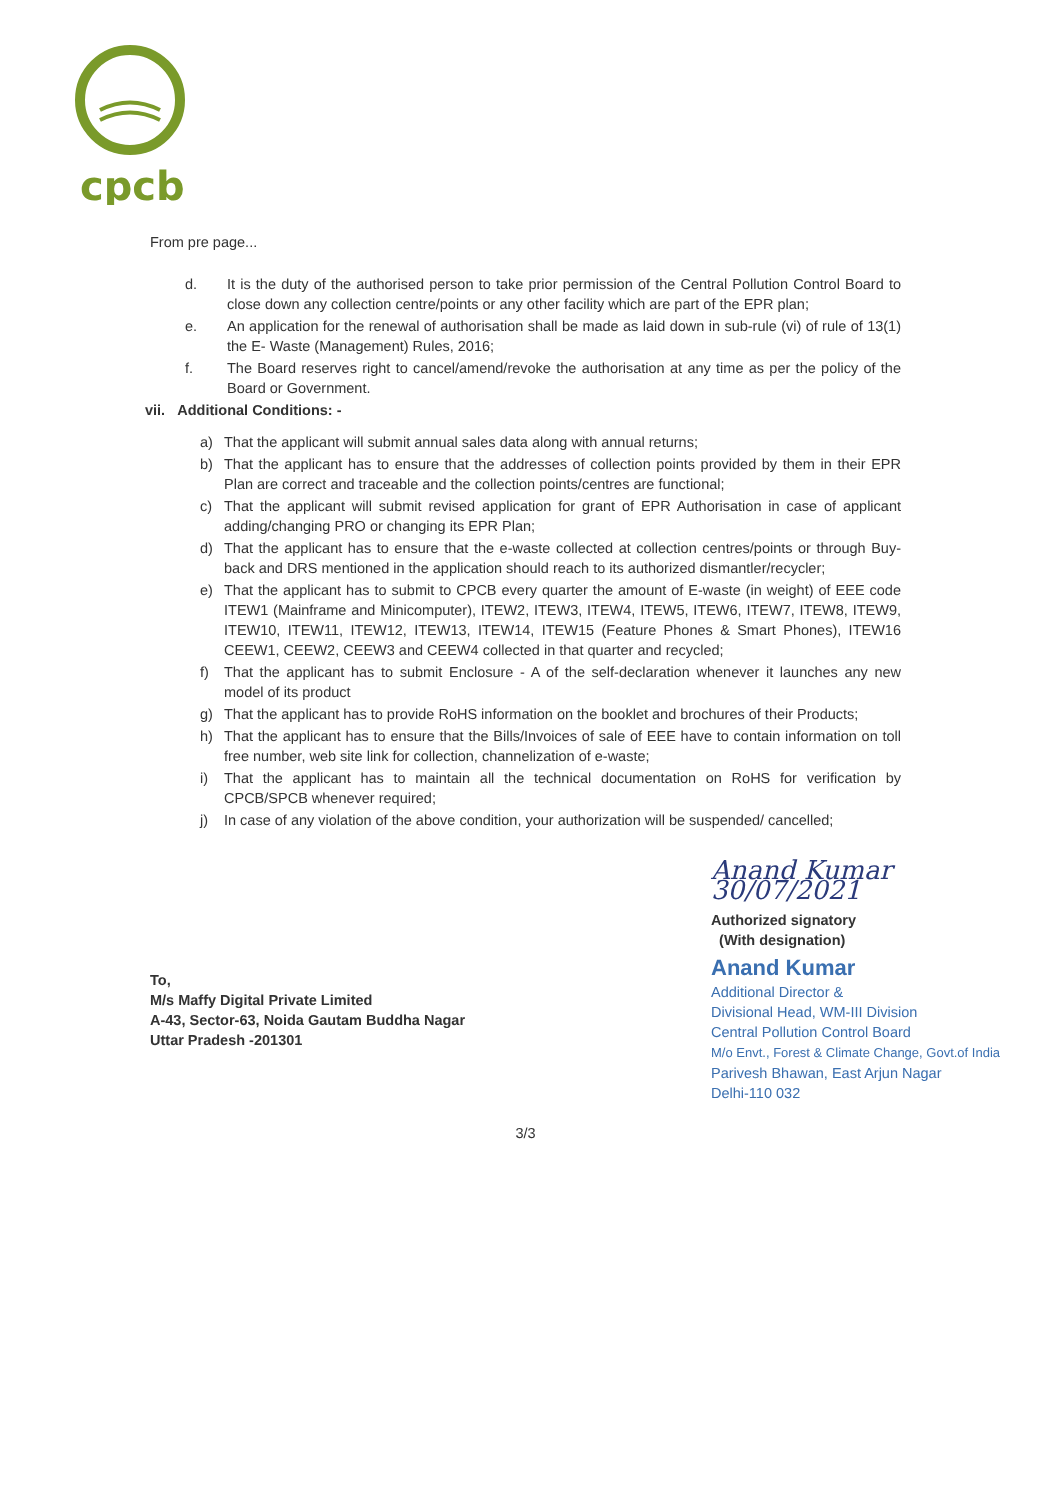cpcb
From pre page...
d. It is the duty of the authorised person to take prior permission of the Central Pollution Control Board to close down any collection centre/points or any other facility which are part of the EPR plan;
e. An application for the renewal of authorisation shall be made as laid down in sub-rule (vi) of rule of 13(1) the E- Waste (Management) Rules, 2016;
f. The Board reserves right to cancel/amend/revoke the authorisation at any time as per the policy of the Board or Government.
vii. Additional Conditions: -
a) That the applicant will submit annual sales data along with annual returns;
b) That the applicant has to ensure that the addresses of collection points provided by them in their EPR Plan are correct and traceable and the collection points/centres are functional;
c) That the applicant will submit revised application for grant of EPR Authorisation in case of applicant adding/changing PRO or changing its EPR Plan;
d) That the applicant has to ensure that the e-waste collected at collection centres/points or through Buy-back and DRS mentioned in the application should reach to its authorized dismantler/recycler;
e) That the applicant has to submit to CPCB every quarter the amount of E-waste (in weight) of EEE code ITEW1 (Mainframe and Minicomputer), ITEW2, ITEW3, ITEW4, ITEW5, ITEW6, ITEW7, ITEW8, ITEW9, ITEW10, ITEW11, ITEW12, ITEW13, ITEW14, ITEW15 (Feature Phones & Smart Phones), ITEW16 CEEW1, CEEW2, CEEW3 and CEEW4 collected in that quarter and recycled;
f) That the applicant has to submit Enclosure - A of the self-declaration whenever it launches any new model of its product
g) That the applicant has to provide RoHS information on the booklet and brochures of their Products;
h) That the applicant has to ensure that the Bills/Invoices of sale of EEE have to contain information on toll free number, web site link for collection, channelization of e-waste;
i) That the applicant has to maintain all the technical documentation on RoHS for verification by CPCB/SPCB whenever required;
j) In case of any violation of the above condition, your authorization will be suspended/ cancelled;
To,
M/s Maffy Digital Private Limited
A-43, Sector-63, Noida Gautam Buddha Nagar
Uttar Pradesh -201301
Anand Kumar 30/07/2021
Authorized signatory
(With designation)
Anand Kumar
Additional Director &
Divisional Head, WM-III Division
Central Pollution Control Board
M/o Envt., Forest & Climate Change, Govt.of India
Parivesh Bhawan, East Arjun Nagar
Delhi-110 032
3/3